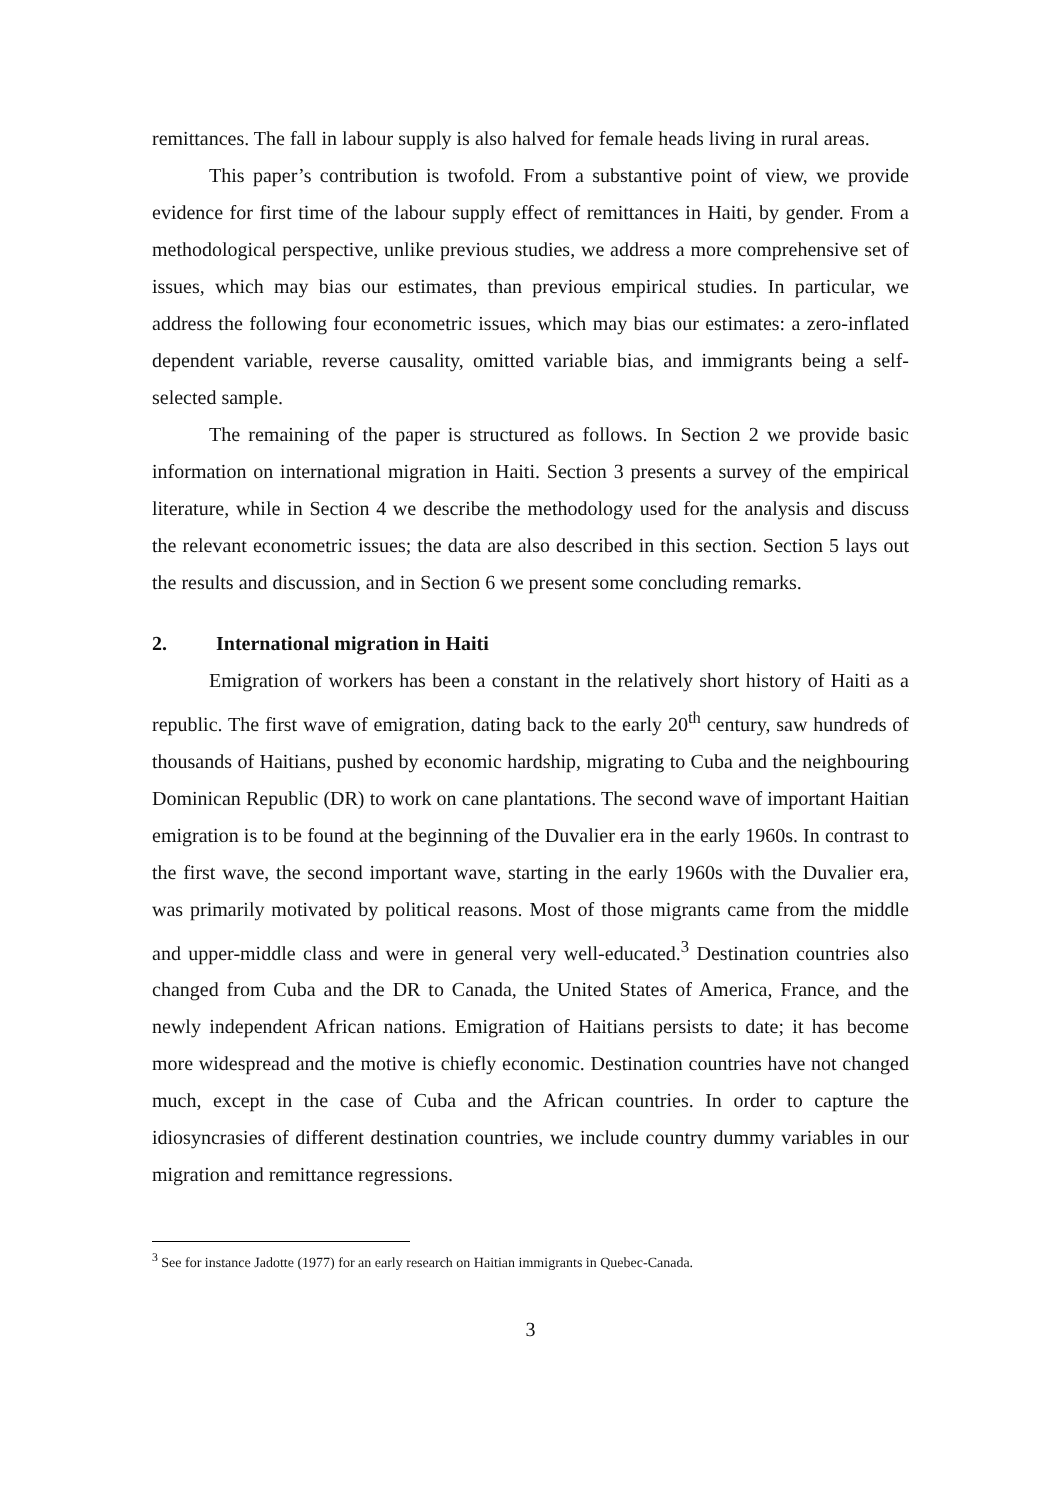remittances. The fall in labour supply is also halved for female heads living in rural areas.
This paper’s contribution is twofold. From a substantive point of view, we provide evidence for first time of the labour supply effect of remittances in Haiti, by gender. From a methodological perspective, unlike previous studies, we address a more comprehensive set of issues, which may bias our estimates, than previous empirical studies. In particular, we address the following four econometric issues, which may bias our estimates: a zero-inflated dependent variable, reverse causality, omitted variable bias, and immigrants being a self-selected sample.
The remaining of the paper is structured as follows. In Section 2 we provide basic information on international migration in Haiti. Section 3 presents a survey of the empirical literature, while in Section 4 we describe the methodology used for the analysis and discuss the relevant econometric issues; the data are also described in this section. Section 5 lays out the results and discussion, and in Section 6 we present some concluding remarks.
2. International migration in Haiti
Emigration of workers has been a constant in the relatively short history of Haiti as a republic. The first wave of emigration, dating back to the early 20<sup>th</sup> century, saw hundreds of thousands of Haitians, pushed by economic hardship, migrating to Cuba and the neighbouring Dominican Republic (DR) to work on cane plantations. The second wave of important Haitian emigration is to be found at the beginning of the Duvalier era in the early 1960s. In contrast to the first wave, the second important wave, starting in the early 1960s with the Duvalier era, was primarily motivated by political reasons. Most of those migrants came from the middle and upper-middle class and were in general very well-educated.<sup>3</sup> Destination countries also changed from Cuba and the DR to Canada, the United States of America, France, and the newly independent African nations. Emigration of Haitians persists to date; it has become more widespread and the motive is chiefly economic. Destination countries have not changed much, except in the case of Cuba and the African countries. In order to capture the idiosyncrasies of different destination countries, we include country dummy variables in our migration and remittance regressions.
<sup>3</sup> See for instance Jadotte (1977) for an early research on Haitian immigrants in Quebec-Canada.
3